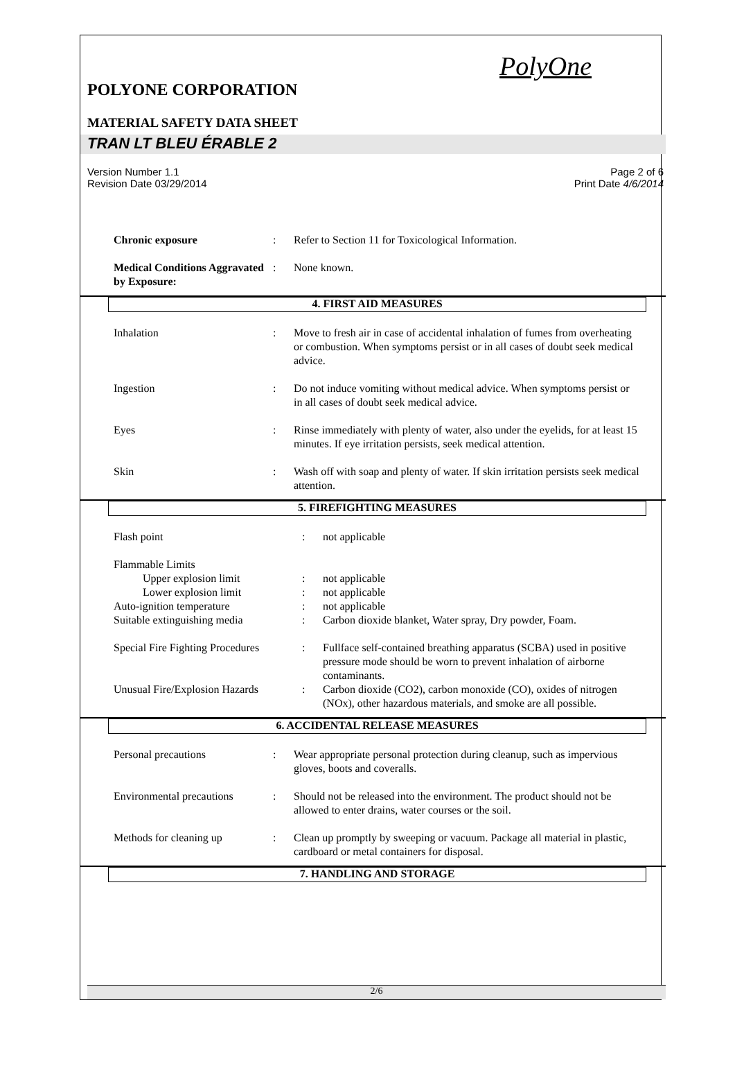PolyOne
POLYONE CORPORATION
MATERIAL SAFETY DATA SHEET
TRAN LT BLEU ÉRABLE 2
Version Number 1.1
Revision Date 03/29/2014
Page 2 of 6
Print Date 4/6/2014
| Chronic exposure | : | Refer to Section 11 for Toxicological Information. |
| Medical Conditions Aggravated by Exposure: | : | None known. |
4. FIRST AID MEASURES
| Inhalation | : | Move to fresh air in case of accidental inhalation of fumes from overheating or combustion. When symptoms persist or in all cases of doubt seek medical advice. |
| Ingestion | : | Do not induce vomiting without medical advice. When symptoms persist or in all cases of doubt seek medical advice. |
| Eyes | : | Rinse immediately with plenty of water, also under the eyelids, for at least 15 minutes. If eye irritation persists, seek medical attention. |
| Skin | : | Wash off with soap and plenty of water. If skin irritation persists seek medical attention. |
5. FIREFIGHTING MEASURES
| Flash point | : | not applicable |
| Flammable Limits | | |
| Upper explosion limit | : | not applicable |
| Lower explosion limit | : | not applicable |
| Auto-ignition temperature | : | not applicable |
| Suitable extinguishing media | : | Carbon dioxide blanket, Water spray, Dry powder, Foam. |
| Special Fire Fighting Procedures | : | Fullface self-contained breathing apparatus (SCBA) used in positive pressure mode should be worn to prevent inhalation of airborne contaminants. |
| Unusual Fire/Explosion Hazards | : | Carbon dioxide (CO2), carbon monoxide (CO), oxides of nitrogen (NOx), other hazardous materials, and smoke are all possible. |
6. ACCIDENTAL RELEASE MEASURES
| Personal precautions | : | Wear appropriate personal protection during cleanup, such as impervious gloves, boots and coveralls. |
| Environmental precautions | : | Should not be released into the environment. The product should not be allowed to enter drains, water courses or the soil. |
| Methods for cleaning up | : | Clean up promptly by sweeping or vacuum. Package all material in plastic, cardboard or metal containers for disposal. |
7. HANDLING AND STORAGE
2/6